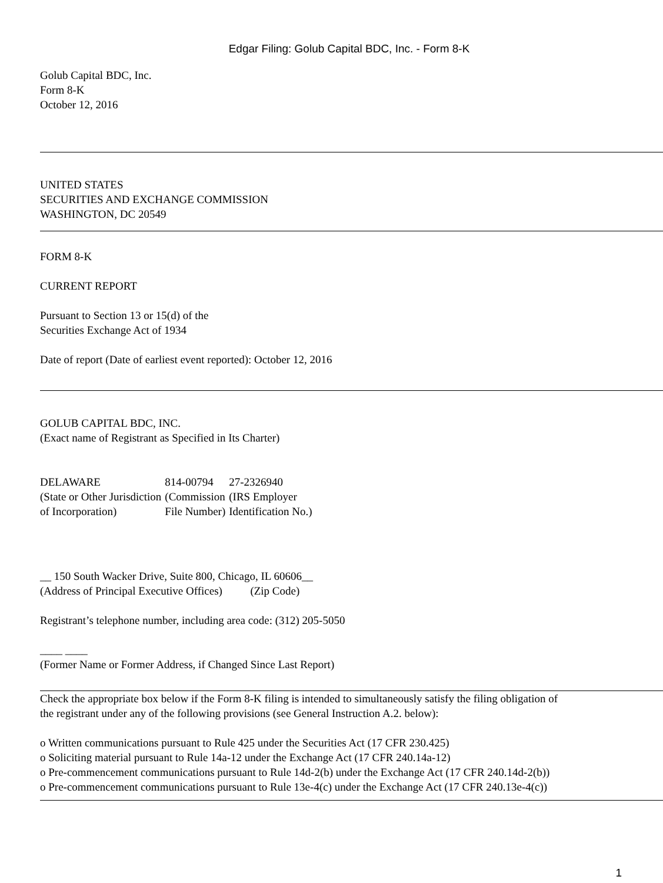Edgar Filing: Golub Capital BDC, Inc. - Form 8-K
Golub Capital BDC, Inc.
Form 8-K
October 12, 2016
UNITED STATES
SECURITIES AND EXCHANGE COMMISSION
WASHINGTON, DC 20549
FORM 8-K
CURRENT REPORT
Pursuant to Section 13 or 15(d) of the
Securities Exchange Act of 1934
Date of report (Date of earliest event reported): October 12, 2016
GOLUB CAPITAL BDC, INC.
(Exact name of Registrant as Specified in Its Charter)
| DELAWARE | 814-00794 | 27-2326940 |
| (State or Other Jurisdiction | (Commission | (IRS Employer |
| of Incorporation) | File Number) | Identification No.) |
__ 150 South Wacker Drive, Suite 800, Chicago, IL 60606__
(Address of Principal Executive Offices) (Zip Code)
Registrant’s telephone number, including area code: (312) 205-5050
____ ____
(Former Name or Former Address, if Changed Since Last Report)
Check the appropriate box below if the Form 8-K filing is intended to simultaneously satisfy the filing obligation of
the registrant under any of the following provisions (see General Instruction A.2. below):
o Written communications pursuant to Rule 425 under the Securities Act (17 CFR 230.425)
o Soliciting material pursuant to Rule 14a-12 under the Exchange Act (17 CFR 240.14a-12)
o Pre-commencement communications pursuant to Rule 14d-2(b) under the Exchange Act (17 CFR 240.14d-2(b))
o Pre-commencement communications pursuant to Rule 13e-4(c) under the Exchange Act (17 CFR 240.13e-4(c))
1